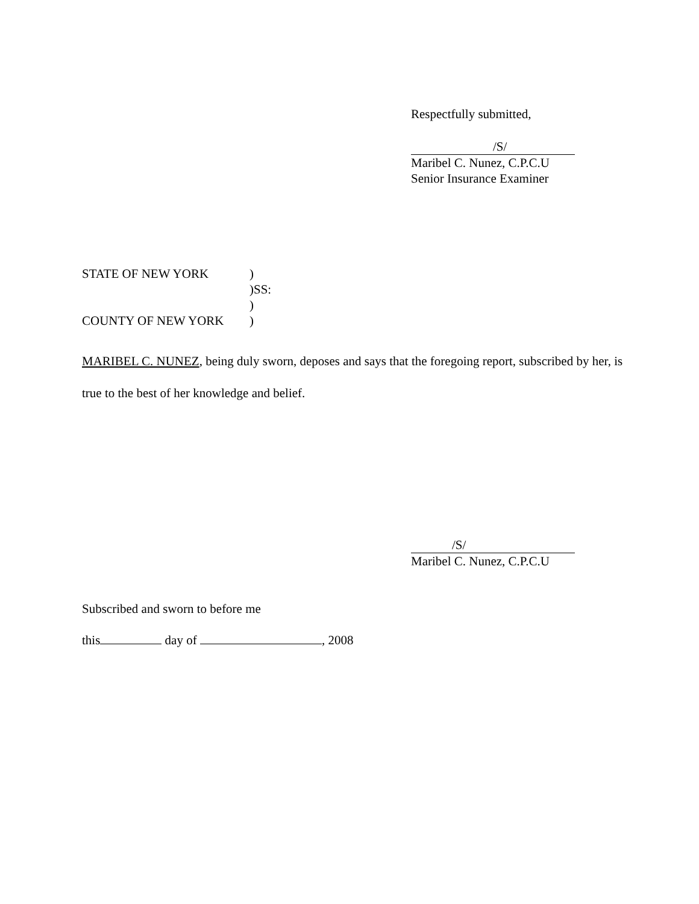Respectfully submitted,
/S/
Maribel C. Nunez, C.P.C.U
Senior Insurance Examiner
STATE OF NEW YORK)
)SS:
)
COUNTY OF NEW YORK)
MARIBEL C. NUNEZ, being duly sworn, deposes and says that the foregoing report, subscribed by her, is true to the best of her knowledge and belief.
/S/
Maribel C. Nunez, C.P.C.U
Subscribed and sworn to before me
this day of , 2008